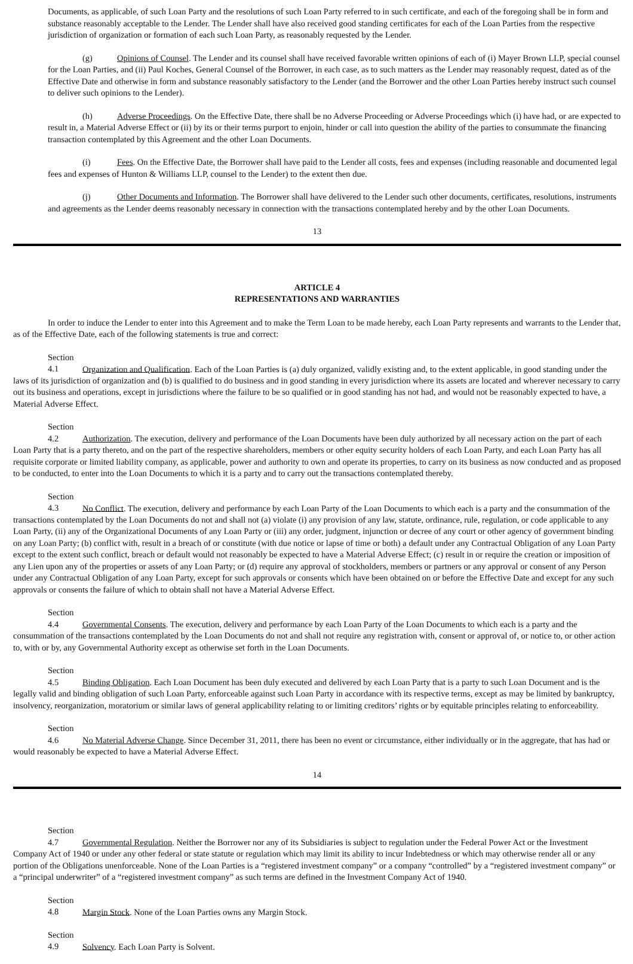Documents, as applicable, of such Loan Party and the resolutions of such Loan Party referred to in such certificate, and each of the foregoing shall be in form and substance reasonably acceptable to the Lender. The Lender shall have also received good standing certificates for each of the Loan Parties from the respective jurisdiction of organization or formation of each such Loan Party, as reasonably requested by the Lender.
(g) Opinions of Counsel. The Lender and its counsel shall have received favorable written opinions of each of (i) Mayer Brown LLP, special counsel for the Loan Parties, and (ii) Paul Koches, General Counsel of the Borrower, in each case, as to such matters as the Lender may reasonably request, dated as of the Effective Date and otherwise in form and substance reasonably satisfactory to the Lender (and the Borrower and the other Loan Parties hereby instruct such counsel to deliver such opinions to the Lender).
(h) Adverse Proceedings. On the Effective Date, there shall be no Adverse Proceeding or Adverse Proceedings which (i) have had, or are expected to result in, a Material Adverse Effect or (ii) by its or their terms purport to enjoin, hinder or call into question the ability of the parties to consummate the financing transaction contemplated by this Agreement and the other Loan Documents.
(i) Fees. On the Effective Date, the Borrower shall have paid to the Lender all costs, fees and expenses (including reasonable and documented legal fees and expenses of Hunton & Williams LLP, counsel to the Lender) to the extent then due.
(j) Other Documents and Information. The Borrower shall have delivered to the Lender such other documents, certificates, resolutions, instruments and agreements as the Lender deems reasonably necessary in connection with the transactions contemplated hereby and by the other Loan Documents.
13
ARTICLE 4
REPRESENTATIONS AND WARRANTIES
In order to induce the Lender to enter into this Agreement and to make the Term Loan to be made hereby, each Loan Party represents and warrants to the Lender that, as of the Effective Date, each of the following statements is true and correct:
Section 4.1 Organization and Qualification. Each of the Loan Parties is (a) duly organized, validly existing and, to the extent applicable, in good standing under the laws of its jurisdiction of organization and (b) is qualified to do business and in good standing in every jurisdiction where its assets are located and wherever necessary to carry out its business and operations, except in jurisdictions where the failure to be so qualified or in good standing has not had, and would not be reasonably expected to have, a Material Adverse Effect.
Section 4.2 Authorization. The execution, delivery and performance of the Loan Documents have been duly authorized by all necessary action on the part of each Loan Party that is a party thereto, and on the part of the respective shareholders, members or other equity security holders of each Loan Party, and each Loan Party has all requisite corporate or limited liability company, as applicable, power and authority to own and operate its properties, to carry on its business as now conducted and as proposed to be conducted, to enter into the Loan Documents to which it is a party and to carry out the transactions contemplated thereby.
Section 4.3 No Conflict. The execution, delivery and performance by each Loan Party of the Loan Documents to which each is a party and the consummation of the transactions contemplated by the Loan Documents do not and shall not (a) violate (i) any provision of any law, statute, ordinance, rule, regulation, or code applicable to any Loan Party, (ii) any of the Organizational Documents of any Loan Party or (iii) any order, judgment, injunction or decree of any court or other agency of government binding on any Loan Party; (b) conflict with, result in a breach of or constitute (with due notice or lapse of time or both) a default under any Contractual Obligation of any Loan Party except to the extent such conflict, breach or default would not reasonably be expected to have a Material Adverse Effect; (c) result in or require the creation or imposition of any Lien upon any of the properties or assets of any Loan Party; or (d) require any approval of stockholders, members or partners or any approval or consent of any Person under any Contractual Obligation of any Loan Party, except for such approvals or consents which have been obtained on or before the Effective Date and except for any such approvals or consents the failure of which to obtain shall not have a Material Adverse Effect.
Section 4.4 Governmental Consents. The execution, delivery and performance by each Loan Party of the Loan Documents to which each is a party and the consummation of the transactions contemplated by the Loan Documents do not and shall not require any registration with, consent or approval of, or notice to, or other action to, with or by, any Governmental Authority except as otherwise set forth in the Loan Documents.
Section 4.5 Binding Obligation. Each Loan Document has been duly executed and delivered by each Loan Party that is a party to such Loan Document and is the legally valid and binding obligation of such Loan Party, enforceable against such Loan Party in accordance with its respective terms, except as may be limited by bankruptcy, insolvency, reorganization, moratorium or similar laws of general applicability relating to or limiting creditors’ rights or by equitable principles relating to enforceability.
Section 4.6 No Material Adverse Change. Since December 31, 2011, there has been no event or circumstance, either individually or in the aggregate, that has had or would reasonably be expected to have a Material Adverse Effect.
14
Section 4.7 Governmental Regulation. Neither the Borrower nor any of its Subsidiaries is subject to regulation under the Federal Power Act or the Investment Company Act of 1940 or under any other federal or state statute or regulation which may limit its ability to incur Indebtedness or which may otherwise render all or any portion of the Obligations unenforceable. None of the Loan Parties is a “registered investment company” or a company “controlled” by a “registered investment company” or a “principal underwriter” of a “registered investment company” as such terms are defined in the Investment Company Act of 1940.
Section 4.8 Margin Stock. None of the Loan Parties owns any Margin Stock.
Section 4.9 Solvency. Each Loan Party is Solvent.